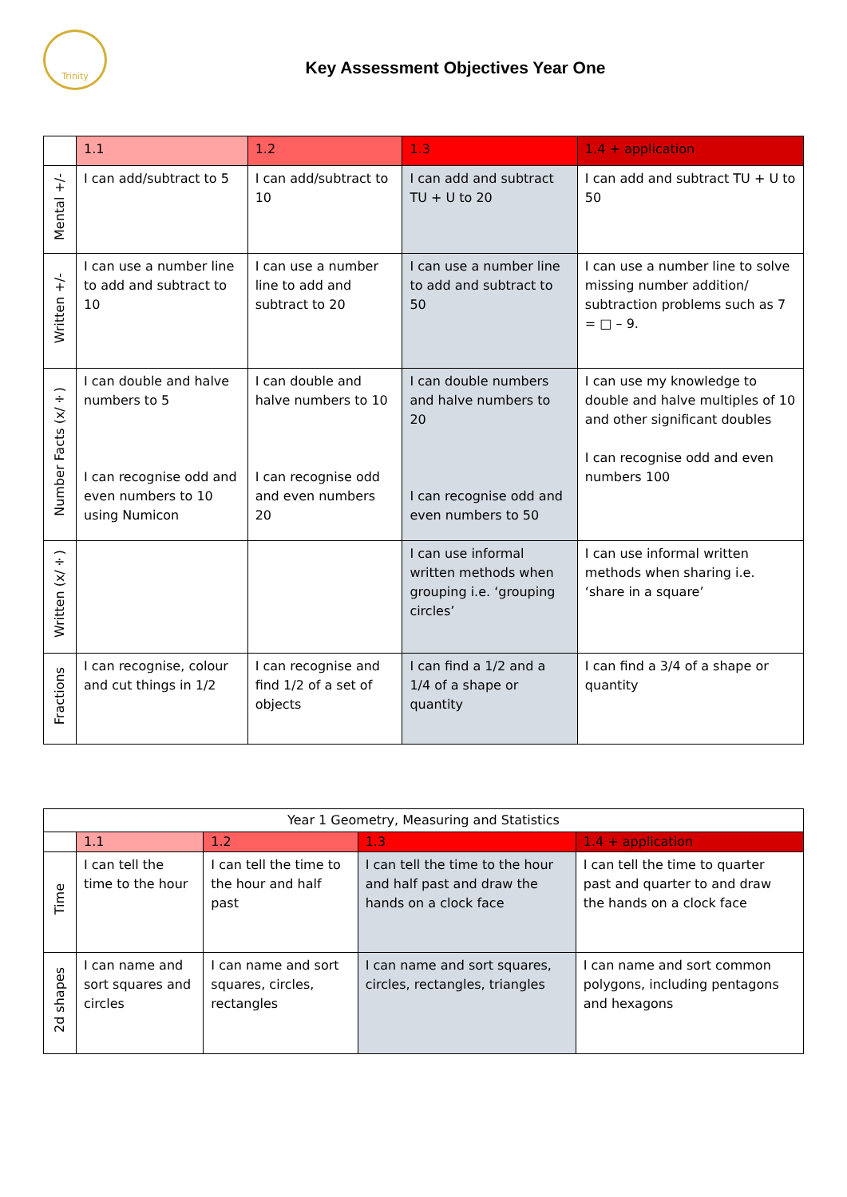Trinity
Key Assessment Objectives Year One
| | 1.1 | 1.2 | 1.3 | 1.4 + application |
| --- | --- | --- | --- | --- |
| Mental +/- | I can add/subtract to 5 | I can add/subtract to 10 | I can add and subtract TU + U to 20 | I can add and subtract TU + U to 50 |
| Written +/- | I can use a number line to add and subtract to 10 | I can use a number line to add and subtract to 20 | I can use a number line to add and subtract to 50 | I can use a number line to solve missing number addition/ subtraction problems such as 7 = □ – 9. |
| Number Facts (x/÷) | I can double and halve numbers to 5 I can recognise odd and even numbers to 10 using Numicon | I can double and halve numbers to 10 I can recognise odd and even numbers 20 | I can double numbers and halve numbers to 20 I can recognise odd and even numbers to 50 | I can use my knowledge to double and halve multiples of 10 and other significant doubles I can recognise odd and even numbers 100 |
| Written (x/÷) | | | I can use informal written methods when grouping i.e. ‘grouping circles’ | I can use informal written methods when sharing i.e. ‘share in a square’ |
| Fractions | I can recognise, colour and cut things in 1/2 | I can recognise and find 1/2 of a set of objects | I can find a 1/2 and a 1/4 of a shape or quantity | I can find a 3/4 of a shape or quantity |
| Year 1 Geometry, Measuring and Statistics | | | | |
| --- | --- | --- | --- | --- |
| | 1.1 | 1.2 | 1.3 | 1.4 + application |
| Time | I can tell the time to the hour | I can tell the time to the hour and half past | I can tell the time to the hour and half past and draw the hands on a clock face | I can tell the time to quarter past and quarter to and draw the hands on a clock face |
| 2d shapes | I can name and sort squares and circles | I can name and sort squares, circles, rectangles | I can name and sort squares, circles, rectangles, triangles | I can name and sort common polygons, including pentagons and hexagons |